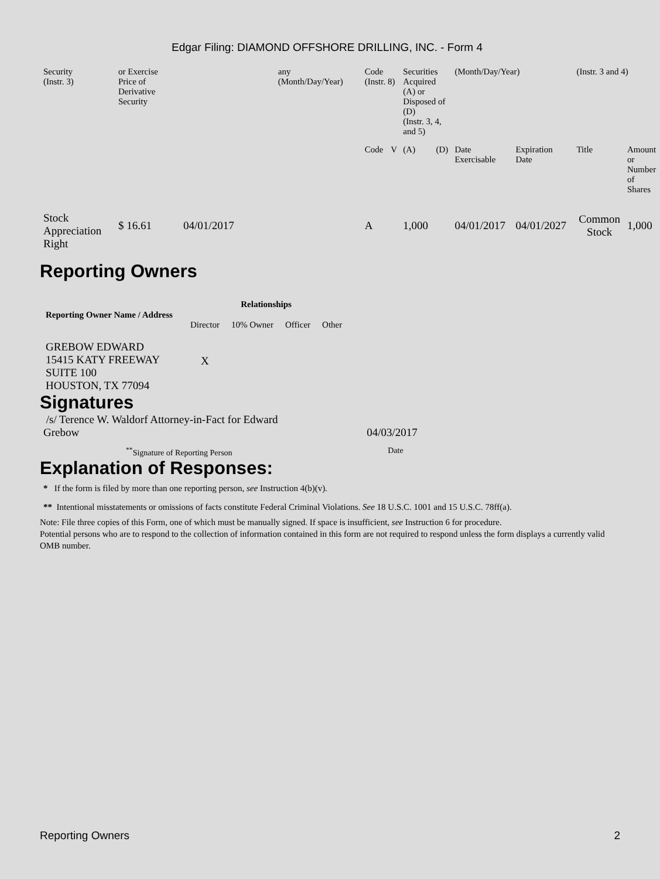Edgar Filing: DIAMOND OFFSHORE DRILLING, INC. - Form 4
| Security (Instr. 3) | or Exercise Price of Derivative Security | | any (Month/Day/Year) | Code (Instr. 8) | | Securities Acquired (A) or Disposed of (D) (Instr. 3, 4, and 5) | | (Month/Day/Year) | | (Instr. 3 and 4) | |
| | | | | Code | V | (A) | (D) | Date Exercisable | Expiration Date | Title | Amount or Number of Shares |
| Stock Appreciation Right | $ 16.61 | 04/01/2017 | | A | | 1,000 | | 04/01/2017 | 04/01/2027 | Common Stock | 1,000 |
Reporting Owners
| Reporting Owner Name / Address | Relationships | | | |
| --- | --- | --- | --- | --- |
| | Director | 10% Owner | Officer | Other |
| GREBOW EDWARD 15415 KATY FREEWAY SUITE 100 HOUSTON, TX 77094 | X | | | |
Signatures
| /s/ Terence W. Waldorf Attorney-in-Fact for Edward Grebow | 04/03/2017 |
| <sup>**</sup> Signature of Reporting Person | Date |
Explanation of Responses:
* If the form is filed by more than one reporting person, see Instruction 4(b)(v).
** Intentional misstatements or omissions of facts constitute Federal Criminal Violations. See 18 U.S.C. 1001 and 15 U.S.C. 78ff(a).
Note: File three copies of this Form, one of which must be manually signed. If space is insufficient, see Instruction 6 for procedure.
Potential persons who are to respond to the collection of information contained in this form are not required to respond unless the form displays a currently valid OMB number.
Reporting Owners 2